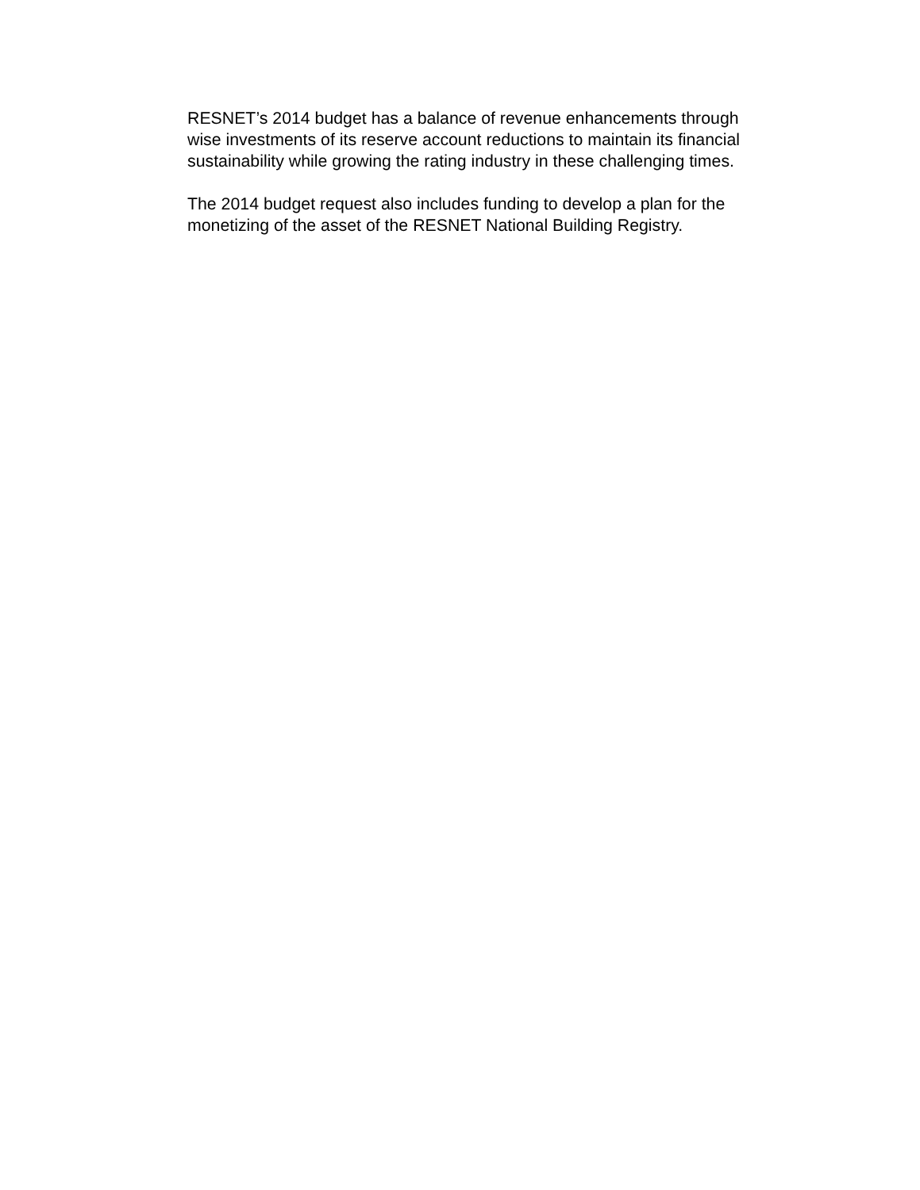RESNET’s 2014 budget has a balance of revenue enhancements through
wise investments of its reserve account reductions to maintain its financial
sustainability while growing the rating industry in these challenging times.
The 2014 budget request also includes funding to develop a plan for the
monetizing of the asset of the RESNET National Building Registry.